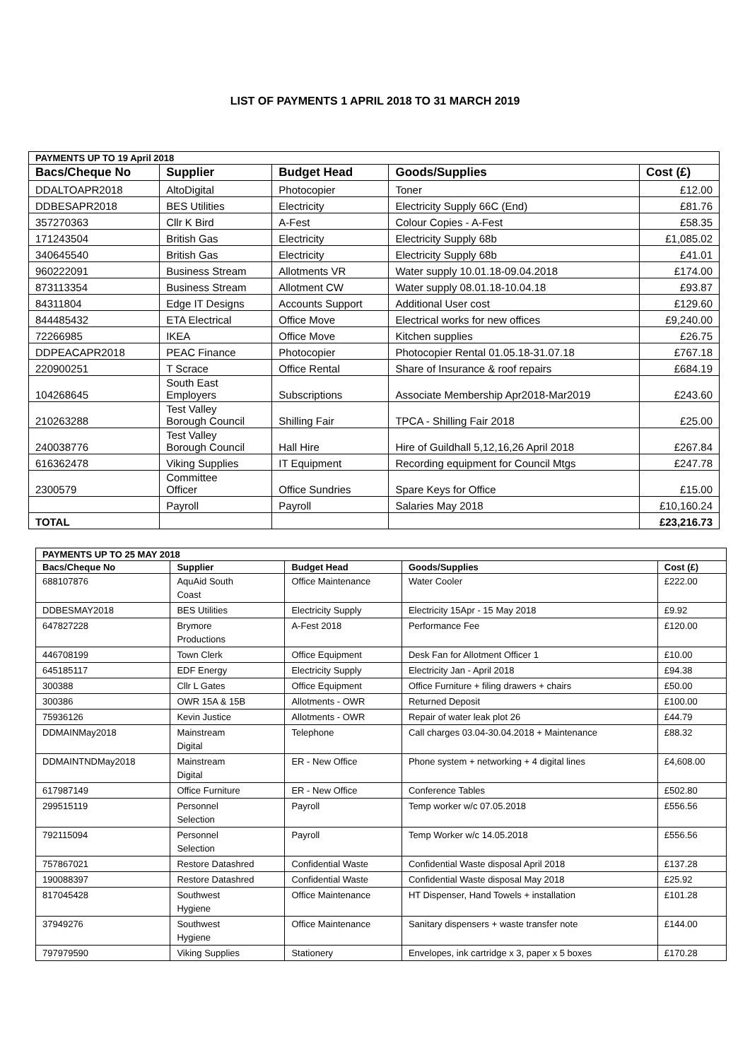LIST OF PAYMENTS 1 APRIL 2018 TO 31 MARCH 2019
| PAYMENTS UP TO 19 April 2018 | | | | |
| --- | --- | --- | --- | --- |
| Bacs/Cheque No | Supplier | Budget Head | Goods/Supplies | Cost (£) |
| DDALTOAPR2018 | AltoDigital | Photocopier | Toner | £12.00 |
| DDBESAPR2018 | BES Utilities | Electricity | Electricity Supply 66C (End) | £81.76 |
| 357270363 | Cllr K Bird | A-Fest | Colour Copies - A-Fest | £58.35 |
| 171243504 | British Gas | Electricity | Electricity Supply 68b | £1,085.02 |
| 340645540 | British Gas | Electricity | Electricity Supply 68b | £41.01 |
| 960222091 | Business Stream | Allotments VR | Water supply 10.01.18-09.04.2018 | £174.00 |
| 873113354 | Business Stream | Allotment CW | Water supply 08.01.18-10.04.18 | £93.87 |
| 84311804 | Edge IT Designs | Accounts Support | Additional User cost | £129.60 |
| 844485432 | ETA Electrical | Office Move | Electrical works for new offices | £9,240.00 |
| 72266985 | IKEA | Office Move | Kitchen supplies | £26.75 |
| DDPEACAPR2018 | PEAC Finance | Photocopier | Photocopier Rental 01.05.18-31.07.18 | £767.18 |
| 220900251 | T Scrace | Office Rental | Share of Insurance & roof repairs | £684.19 |
| 104268645 | South East Employers | Subscriptions | Associate Membership Apr2018-Mar2019 | £243.60 |
| 210263288 | Test Valley Borough Council | Shilling Fair | TPCA - Shilling Fair 2018 | £25.00 |
| 240038776 | Test Valley Borough Council | Hall Hire | Hire of Guildhall 5,12,16,26 April 2018 | £267.84 |
| 616362478 | Viking Supplies | IT Equipment | Recording equipment for Council Mtgs | £247.78 |
| 2300579 | Committee Officer | Office Sundries | Spare Keys for Office | £15.00 |
| | Payroll | Payroll | Salaries May 2018 | £10,160.24 |
| TOTAL | | | | £23,216.73 |
| PAYMENTS UP TO 25 MAY 2018 | | | | |
| --- | --- | --- | --- | --- |
| Bacs/Cheque No | Supplier | Budget Head | Goods/Supplies | Cost (£) |
| 688107876 | AquAid South Coast | Office Maintenance | Water Cooler | £222.00 |
| DDBESMAY2018 | BES Utilities | Electricity Supply | Electricity 15Apr - 15 May 2018 | £9.92 |
| 647827228 | Brymore Productions | A-Fest 2018 | Performance Fee | £120.00 |
| 446708199 | Town Clerk | Office Equipment | Desk Fan for Allotment Officer 1 | £10.00 |
| 645185117 | EDF Energy | Electricity Supply | Electricity Jan - April 2018 | £94.38 |
| 300388 | Cllr L Gates | Office Equipment | Office Furniture + filing drawers + chairs | £50.00 |
| 300386 | OWR 15A & 15B | Allotments - OWR | Returned Deposit | £100.00 |
| 75936126 | Kevin Justice | Allotments - OWR | Repair of water leak plot 26 | £44.79 |
| DDMAINMay2018 | Mainstream Digital | Telephone | Call charges 03.04-30.04.2018 + Maintenance | £88.32 |
| DDMAINTNDMay2018 | Mainstream Digital | ER - New Office | Phone system + networking + 4 digital lines | £4,608.00 |
| 617987149 | Office Furniture | ER - New Office | Conference Tables | £502.80 |
| 299515119 | Personnel Selection | Payroll | Temp worker w/c 07.05.2018 | £556.56 |
| 792115094 | Personnel Selection | Payroll | Temp Worker w/c 14.05.2018 | £556.56 |
| 757867021 | Restore Datashred | Confidential Waste | Confidential Waste disposal April 2018 | £137.28 |
| 190088397 | Restore Datashred | Confidential Waste | Confidential Waste disposal May 2018 | £25.92 |
| 817045428 | Southwest Hygiene | Office Maintenance | HT Dispenser, Hand Towels + installation | £101.28 |
| 37949276 | Southwest Hygiene | Office Maintenance | Sanitary dispensers + waste transfer note | £144.00 |
| 797979590 | Viking Supplies | Stationery | Envelopes, ink cartridge x 3, paper x 5 boxes | £170.28 |